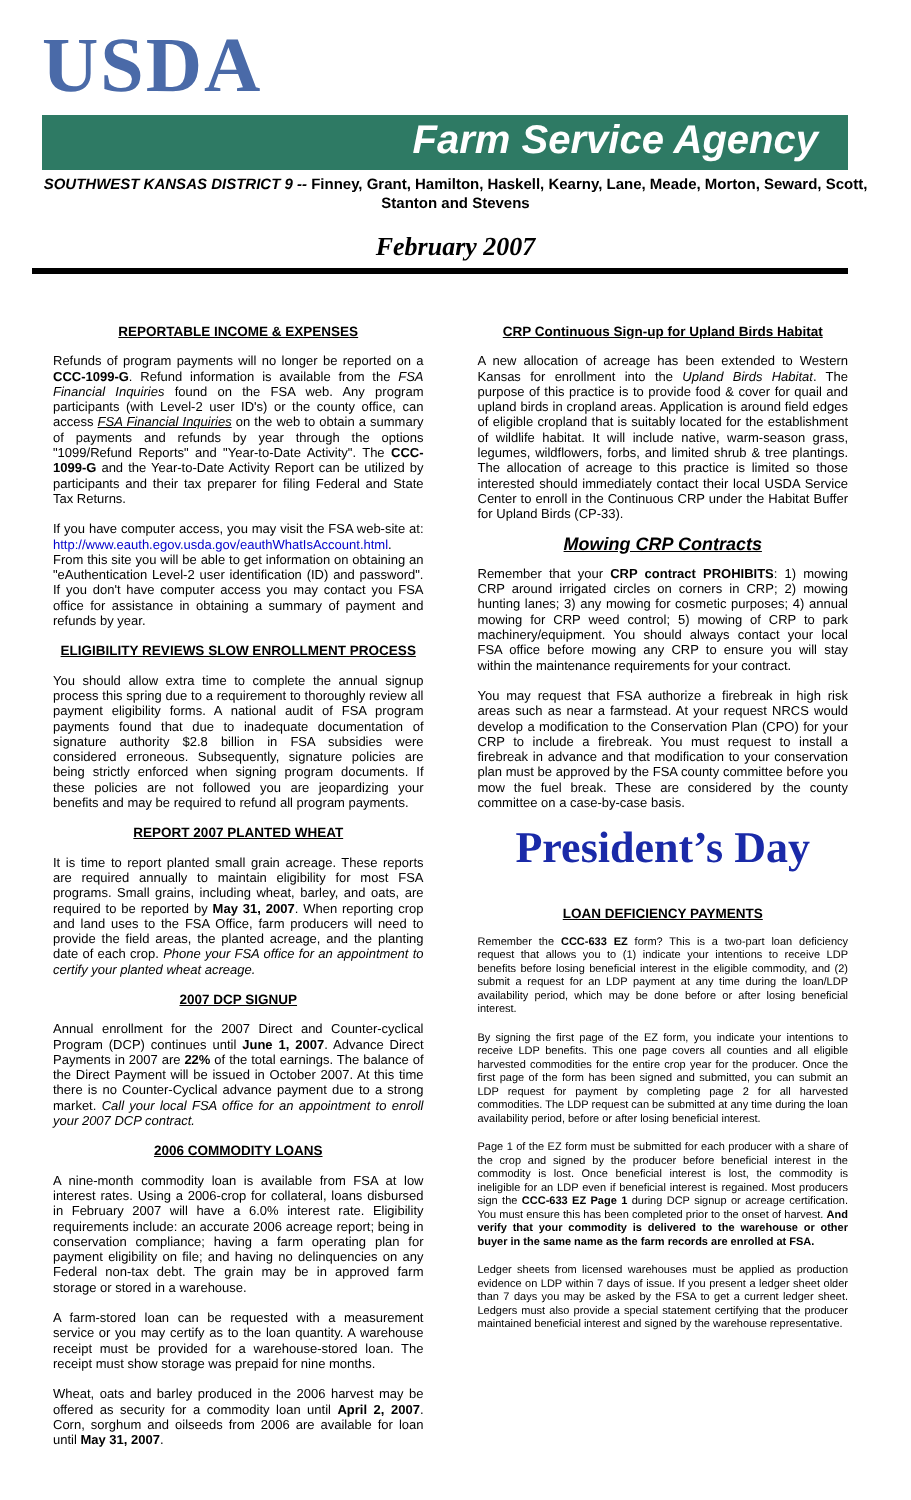USDA
Farm Service Agency
SOUTHWEST KANSAS DISTRICT 9 -- Finney, Grant, Hamilton, Haskell, Kearny, Lane, Meade, Morton, Seward, Scott, Stanton and Stevens
February 2007
REPORTABLE INCOME & EXPENSES
Refunds of program payments will no longer be reported on a CCC-1099-G. Refund information is available from the FSA Financial Inquiries found on the FSA web. Any program participants (with Level-2 user ID's) or the county office, can access FSA Financial Inquiries on the web to obtain a summary of payments and refunds by year through the options "1099/Refund Reports" and "Year-to-Date Activity". The CCC-1099-G and the Year-to-Date Activity Report can be utilized by participants and their tax preparer for filing Federal and State Tax Returns.
If you have computer access, you may visit the FSA web-site at: http://www.eauth.egov.usda.gov/eauthWhatIsAccount.html. From this site you will be able to get information on obtaining an "eAuthentication Level-2 user identification (ID) and password". If you don't have computer access you may contact you FSA office for assistance in obtaining a summary of payment and refunds by year.
ELIGIBILITY REVIEWS SLOW ENROLLMENT PROCESS
You should allow extra time to complete the annual signup process this spring due to a requirement to thoroughly review all payment eligibility forms. A national audit of FSA program payments found that due to inadequate documentation of signature authority $2.8 billion in FSA subsidies were considered erroneous. Subsequently, signature policies are being strictly enforced when signing program documents. If these policies are not followed you are jeopardizing your benefits and may be required to refund all program payments.
REPORT 2007 PLANTED WHEAT
It is time to report planted small grain acreage. These reports are required annually to maintain eligibility for most FSA programs. Small grains, including wheat, barley, and oats, are required to be reported by May 31, 2007. When reporting crop and land uses to the FSA Office, farm producers will need to provide the field areas, the planted acreage, and the planting date of each crop. Phone your FSA office for an appointment to certify your planted wheat acreage.
2007 DCP SIGNUP
Annual enrollment for the 2007 Direct and Counter-cyclical Program (DCP) continues until June 1, 2007. Advance Direct Payments in 2007 are 22% of the total earnings. The balance of the Direct Payment will be issued in October 2007. At this time there is no Counter-Cyclical advance payment due to a strong market. Call your local FSA office for an appointment to enroll your 2007 DCP contract.
2006 COMMODITY LOANS
A nine-month commodity loan is available from FSA at low interest rates. Using a 2006-crop for collateral, loans disbursed in February 2007 will have a 6.0% interest rate. Eligibility requirements include: an accurate 2006 acreage report; being in conservation compliance; having a farm operating plan for payment eligibility on file; and having no delinquencies on any Federal non-tax debt. The grain may be in approved farm storage or stored in a warehouse.
A farm-stored loan can be requested with a measurement service or you may certify as to the loan quantity. A warehouse receipt must be provided for a warehouse-stored loan. The receipt must show storage was prepaid for nine months.
Wheat, oats and barley produced in the 2006 harvest may be offered as security for a commodity loan until April 2, 2007. Corn, sorghum and oilseeds from 2006 are available for loan until May 31, 2007.
CRP Continuous Sign-up for Upland Birds Habitat
A new allocation of acreage has been extended to Western Kansas for enrollment into the Upland Birds Habitat. The purpose of this practice is to provide food & cover for quail and upland birds in cropland areas. Application is around field edges of eligible cropland that is suitably located for the establishment of wildlife habitat. It will include native, warm-season grass, legumes, wildflowers, forbs, and limited shrub & tree plantings. The allocation of acreage to this practice is limited so those interested should immediately contact their local USDA Service Center to enroll in the Continuous CRP under the Habitat Buffer for Upland Birds (CP-33).
Mowing CRP Contracts
Remember that your CRP contract PROHIBITS: 1) mowing CRP around irrigated circles on corners in CRP; 2) mowing hunting lanes; 3) any mowing for cosmetic purposes; 4) annual mowing for CRP weed control; 5) mowing of CRP to park machinery/equipment. You should always contact your local FSA office before mowing any CRP to ensure you will stay within the maintenance requirements for your contract.
You may request that FSA authorize a firebreak in high risk areas such as near a farmstead. At your request NRCS would develop a modification to the Conservation Plan (CPO) for your CRP to include a firebreak. You must request to install a firebreak in advance and that modification to your conservation plan must be approved by the FSA county committee before you mow the fuel break. These are considered by the county committee on a case-by-case basis.
President’s Day
LOAN DEFICIENCY PAYMENTS
Remember the CCC-633 EZ form? This is a two-part loan deficiency request that allows you to (1) indicate your intentions to receive LDP benefits before losing beneficial interest in the eligible commodity, and (2) submit a request for an LDP payment at any time during the loan/LDP availability period, which may be done before or after losing beneficial interest.
By signing the first page of the EZ form, you indicate your intentions to receive LDP benefits. This one page covers all counties and all eligible harvested commodities for the entire crop year for the producer. Once the first page of the form has been signed and submitted, you can submit an LDP request for payment by completing page 2 for all harvested commodities. The LDP request can be submitted at any time during the loan availability period, before or after losing beneficial interest.
Page 1 of the EZ form must be submitted for each producer with a share of the crop and signed by the producer before beneficial interest in the commodity is lost. Once beneficial interest is lost, the commodity is ineligible for an LDP even if beneficial interest is regained. Most producers sign the CCC-633 EZ Page 1 during DCP signup or acreage certification. You must ensure this has been completed prior to the onset of harvest. And verify that your commodity is delivered to the warehouse or other buyer in the same name as the farm records are enrolled at FSA.
Ledger sheets from licensed warehouses must be applied as production evidence on LDP within 7 days of issue. If you present a ledger sheet older than 7 days you may be asked by the FSA to get a current ledger sheet. Ledgers must also provide a special statement certifying that the producer maintained beneficial interest and signed by the warehouse representative.